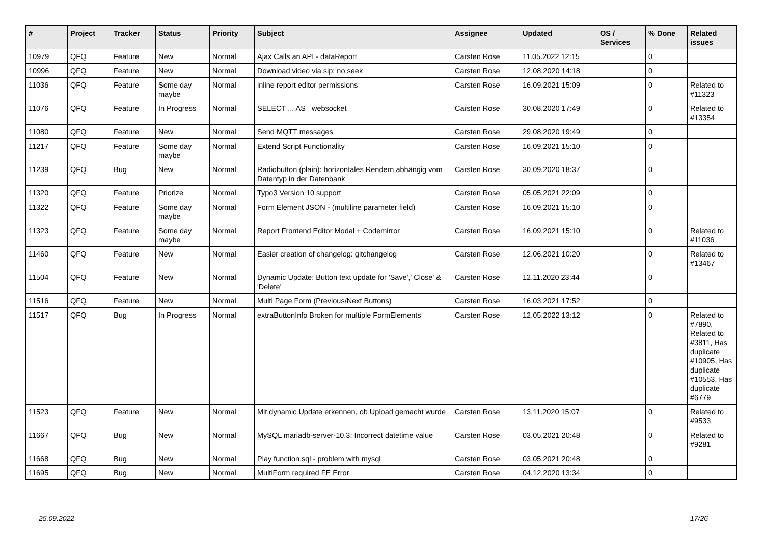| # | Project | Tracker | Status | Priority | Subject | Assignee | Updated | OS / Services | % Done | Related issues |
| --- | --- | --- | --- | --- | --- | --- | --- | --- | --- | --- |
| 10979 | QFQ | Feature | New | Normal | Ajax Calls an API - dataReport | Carsten Rose | 11.05.2022 12:15 | | 0 | |
| 10996 | QFQ | Feature | New | Normal | Download video via sip: no seek | Carsten Rose | 12.08.2020 14:18 | | 0 | |
| 11036 | QFQ | Feature | Some day maybe | Normal | inline report editor permissions | Carsten Rose | 16.09.2021 15:09 | | 0 | Related to #11323 |
| 11076 | QFQ | Feature | In Progress | Normal | SELECT ... AS _websocket | Carsten Rose | 30.08.2020 17:49 | | 0 | Related to #13354 |
| 11080 | QFQ | Feature | New | Normal | Send MQTT messages | Carsten Rose | 29.08.2020 19:49 | | 0 | |
| 11217 | QFQ | Feature | Some day maybe | Normal | Extend Script Functionality | Carsten Rose | 16.09.2021 15:10 | | 0 | |
| 11239 | QFQ | Bug | New | Normal | Radiobutton (plain): horizontales Rendern abhängig vom Datentyp in der Datenbank | Carsten Rose | 30.09.2020 18:37 | | 0 | |
| 11320 | QFQ | Feature | Priorize | Normal | Typo3 Version 10 support | Carsten Rose | 05.05.2021 22:09 | | 0 | |
| 11322 | QFQ | Feature | Some day maybe | Normal | Form Element JSON - (multiline parameter field) | Carsten Rose | 16.09.2021 15:10 | | 0 | |
| 11323 | QFQ | Feature | Some day maybe | Normal | Report Frontend Editor Modal + Codemirror | Carsten Rose | 16.09.2021 15:10 | | 0 | Related to #11036 |
| 11460 | QFQ | Feature | New | Normal | Easier creation of changelog: gitchangelog | Carsten Rose | 12.06.2021 10:20 | | 0 | Related to #13467 |
| 11504 | QFQ | Feature | New | Normal | Dynamic Update: Button text update for 'Save',' Close' & 'Delete' | Carsten Rose | 12.11.2020 23:44 | | 0 | |
| 11516 | QFQ | Feature | New | Normal | Multi Page Form (Previous/Next Buttons) | Carsten Rose | 16.03.2021 17:52 | | 0 | |
| 11517 | QFQ | Bug | In Progress | Normal | extraButtonInfo Broken for multiple FormElements | Carsten Rose | 12.05.2022 13:12 | | 0 | Related to #7890, Related to #3811, Has duplicate #10905, Has duplicate #10553, Has duplicate #6779 |
| 11523 | QFQ | Feature | New | Normal | Mit dynamic Update erkennen, ob Upload gemacht wurde | Carsten Rose | 13.11.2020 15:07 | | 0 | Related to #9533 |
| 11667 | QFQ | Bug | New | Normal | MySQL mariadb-server-10.3: Incorrect datetime value | Carsten Rose | 03.05.2021 20:48 | | 0 | Related to #9281 |
| 11668 | QFQ | Bug | New | Normal | Play function.sql - problem with mysql | Carsten Rose | 03.05.2021 20:48 | | 0 | |
| 11695 | QFQ | Bug | New | Normal | MultiForm required FE Error | Carsten Rose | 04.12.2020 13:34 | | 0 | |
25.09.2022 17/26